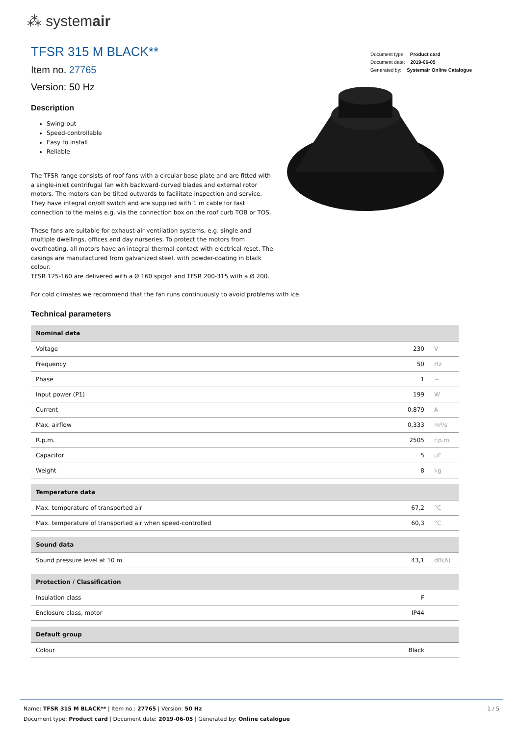⁂ systemair
Document type: Product card
Document date: 2019-06-05
Generated by: Systemair Online Catalogue
TFSR 315 M BLACK**
Item no. 27765
Version: 50 Hz
Description
Swing-out
Speed-controllable
Easy to install
Reliable
The TFSR range consists of roof fans with a circular base plate and are fitted with a single-inlet centrifugal fan with backward-curved blades and external rotor motors. The motors can be tilted outwards to facilitate inspection and service. They have integral on/off switch and are supplied with 1 m cable for fast connection to the mains e.g. via the connection box on the roof curb TOB or TOS.
These fans are suitable for exhaust-air ventilation systems, e.g. single and multiple dwellings, offices and day nurseries. To protect the motors from overheating, all motors have an integral thermal contact with electrical reset. The casings are manufactured from galvanized steel, with powder-coating in black colour.
TFSR 125-160 are delivered with a Ø 160 spigot and TFSR 200-315 with a Ø 200.
For cold climates we recommend that the fan runs continuously to avoid problems with ice.
Technical parameters
| Nominal data | | |
| --- | --- | --- |
| Voltage | 230 | V |
| Frequency | 50 | Hz |
| Phase | 1 | ~ |
| Input power (P1) | 199 | W |
| Current | 0,879 | A |
| Max. airflow | 0,333 | m³/s |
| R.p.m. | 2505 | r.p.m. |
| Capacitor | 5 | µF |
| Weight | 8 | kg |
| Temperature data | | |
| --- | --- | --- |
| Max. temperature of transported air | 67,2 | °C |
| Max. temperature of transported air when speed-controlled | 60,3 | °C |
| Sound data | | |
| --- | --- | --- |
| Sound pressure level at 10 m | 43,1 | dB(A) |
| Protection / Classification | | |
| --- | --- | --- |
| Insulation class | F | |
| Enclosure class, motor | IP44 | |
| Default group | | |
| --- | --- | --- |
| Colour | Black | |
1 / 5 Name: TFSR 315 M BLACK** | Item no.: 27765 | Version: 50 Hz
Document type: Product card | Document date: 2019-06-05 | Generated by: Online catalogue